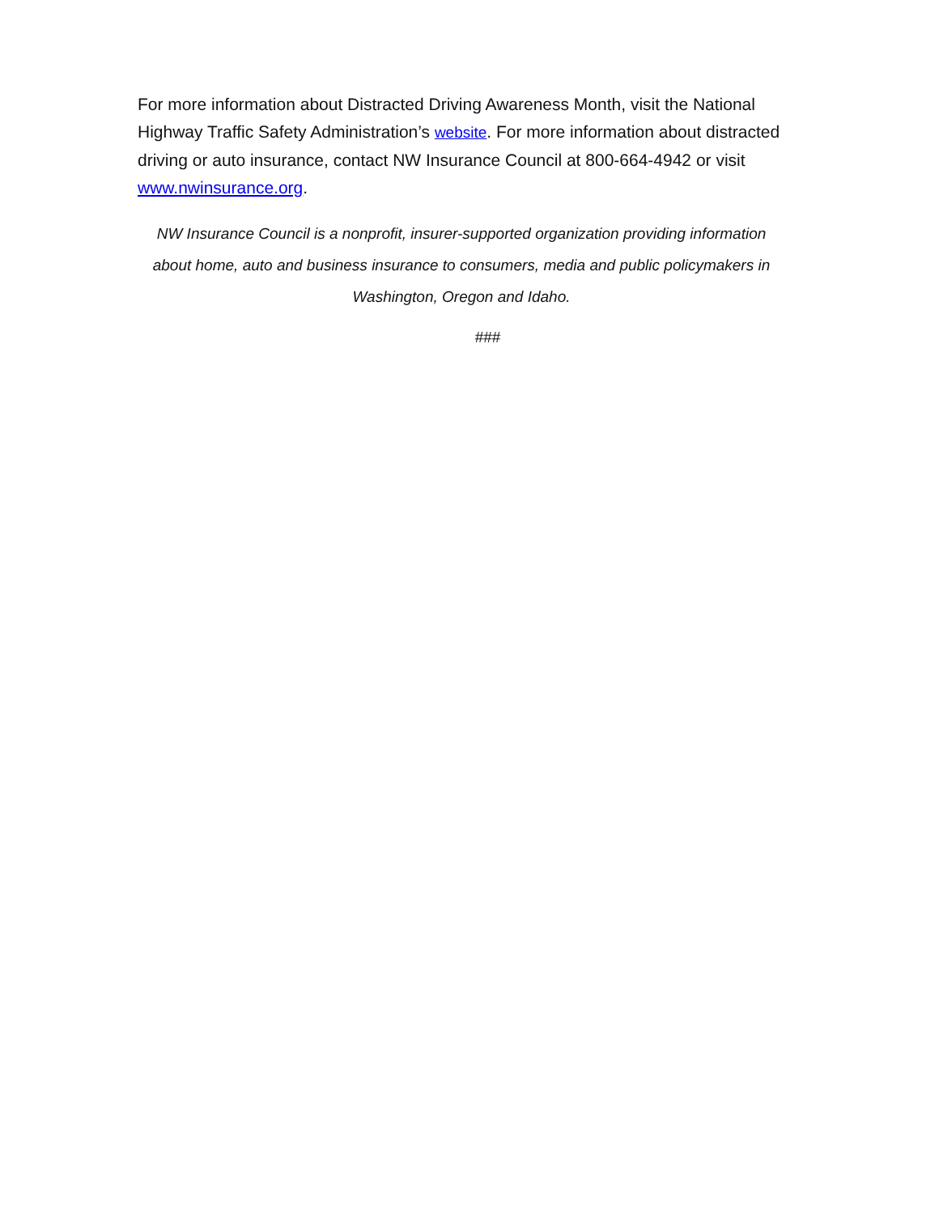For more information about Distracted Driving Awareness Month, visit the National Highway Traffic Safety Administration’s website. For more information about distracted driving or auto insurance, contact NW Insurance Council at 800-664-4942 or visit www.nwinsurance.org.
NW Insurance Council is a nonprofit, insurer-supported organization providing information about home, auto and business insurance to consumers, media and public policymakers in Washington, Oregon and Idaho.
###